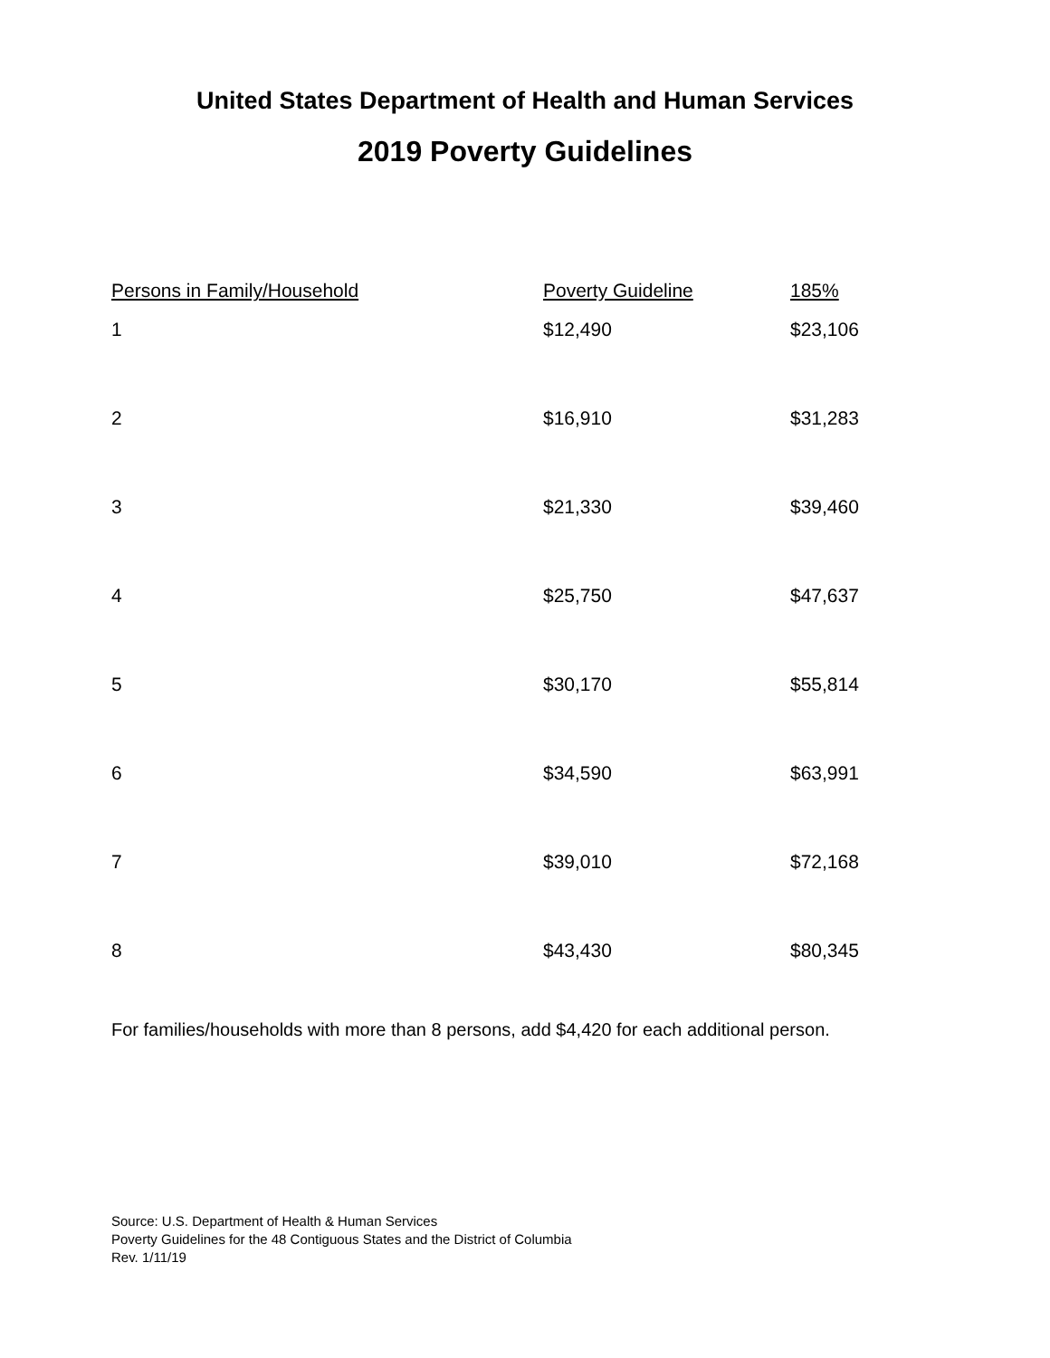United States Department of Health and Human Services
2019 Poverty Guidelines
| Persons in Family/Household | Poverty Guideline | 185% |
| --- | --- | --- |
| 1 | $12,490 | $23,106 |
| 2 | $16,910 | $31,283 |
| 3 | $21,330 | $39,460 |
| 4 | $25,750 | $47,637 |
| 5 | $30,170 | $55,814 |
| 6 | $34,590 | $63,991 |
| 7 | $39,010 | $72,168 |
| 8 | $43,430 | $80,345 |
For families/households with more than 8 persons, add $4,420 for each additional person.
Source: U.S. Department of Health & Human Services
Poverty Guidelines for the 48 Contiguous States and the District of Columbia
Rev. 1/11/19